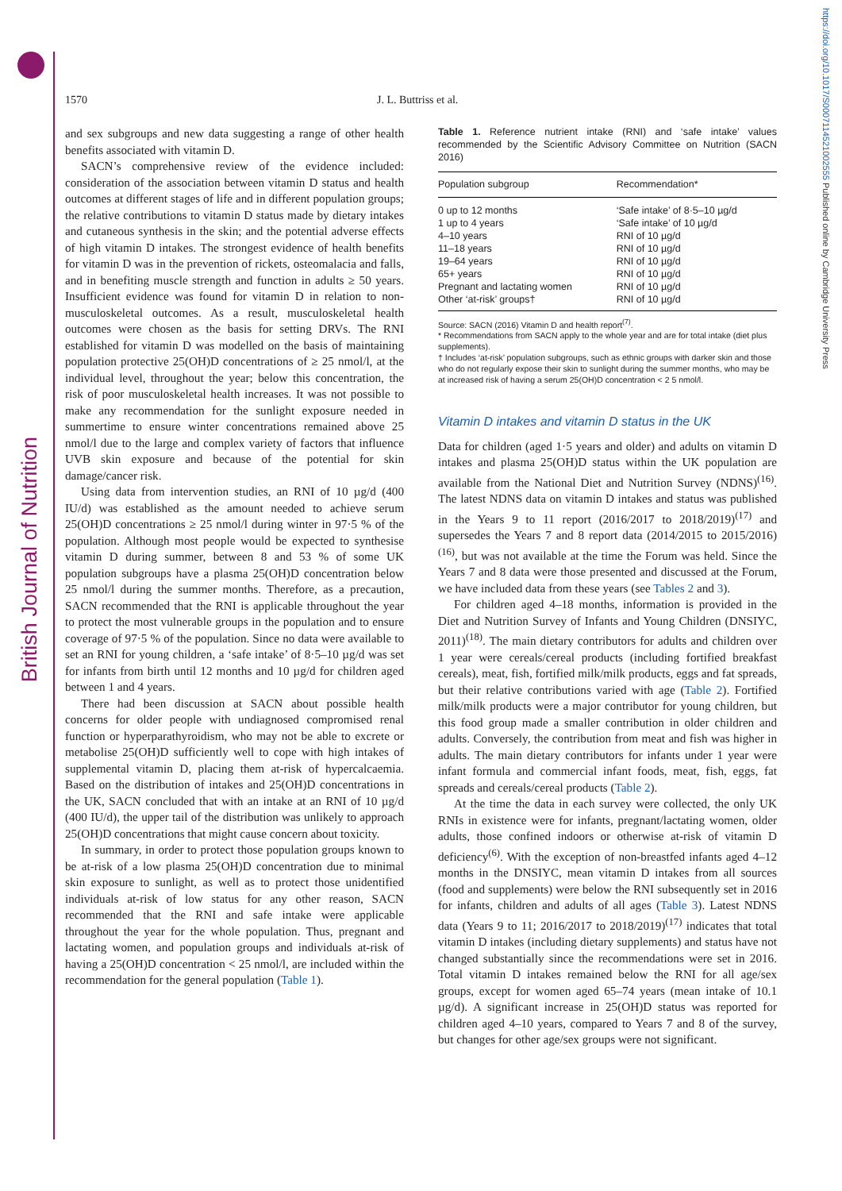British Journal of Nutrition
https://doi.org/10.1017/S0007114521002555 Published online by Cambridge University Press
1570 J. L. Buttriss et al.
and sex subgroups and new data suggesting a range of other health benefits associated with vitamin D.
SACN’s comprehensive review of the evidence included: consideration of the association between vitamin D status and health outcomes at different stages of life and in different population groups; the relative contributions to vitamin D status made by dietary intakes and cutaneous synthesis in the skin; and the potential adverse effects of high vitamin D intakes. The strongest evidence of health benefits for vitamin D was in the prevention of rickets, osteomalacia and falls, and in benefiting muscle strength and function in adults ≥ 50 years. Insufficient evidence was found for vitamin D in relation to non-musculoskeletal outcomes. As a result, musculoskeletal health outcomes were chosen as the basis for setting DRVs. The RNI established for vitamin D was modelled on the basis of maintaining population protective 25(OH)D concentrations of ≥ 25 nmol/l, at the individual level, throughout the year; below this concentration, the risk of poor musculoskeletal health increases. It was not possible to make any recommendation for the sunlight exposure needed in summertime to ensure winter concentrations remained above 25 nmol/l due to the large and complex variety of factors that influence UVB skin exposure and because of the potential for skin damage/cancer risk.
Using data from intervention studies, an RNI of 10 µg/d (400 IU/d) was established as the amount needed to achieve serum 25(OH)D concentrations ≥ 25 nmol/l during winter in 97·5 % of the population. Although most people would be expected to synthesise vitamin D during summer, between 8 and 53 % of some UK population subgroups have a plasma 25(OH)D concentration below 25 nmol/l during the summer months. Therefore, as a precaution, SACN recommended that the RNI is applicable throughout the year to protect the most vulnerable groups in the population and to ensure coverage of 97·5 % of the population. Since no data were available to set an RNI for young children, a ‘safe intake’ of 8·5–10 µg/d was set for infants from birth until 12 months and 10 µg/d for children aged between 1 and 4 years.
There had been discussion at SACN about possible health concerns for older people with undiagnosed compromised renal function or hyperparathyroidism, who may not be able to excrete or metabolise 25(OH)D sufficiently well to cope with high intakes of supplemental vitamin D, placing them at-risk of hypercalcaemia. Based on the distribution of intakes and 25(OH)D concentrations in the UK, SACN concluded that with an intake at an RNI of 10 µg/d (400 IU/d), the upper tail of the distribution was unlikely to approach 25(OH)D concentrations that might cause concern about toxicity.
In summary, in order to protect those population groups known to be at-risk of a low plasma 25(OH)D concentration due to minimal skin exposure to sunlight, as well as to protect those unidentified individuals at-risk of low status for any other reason, SACN recommended that the RNI and safe intake were applicable throughout the year for the whole population. Thus, pregnant and lactating women, and population groups and individuals at-risk of having a 25(OH)D concentration < 25 nmol/l, are included within the recommendation for the general population (Table 1).
Table 1. Reference nutrient intake (RNI) and ‘safe intake’ values recommended by the Scientific Advisory Committee on Nutrition (SACN 2016)
| Population subgroup | Recommendation* |
| --- | --- |
| 0 up to 12 months | ‘Safe intake’ of 8·5–10 µg/d |
| 1 up to 4 years | ‘Safe intake’ of 10 µg/d |
| 4–10 years | RNI of 10 µg/d |
| 11–18 years | RNI of 10 µg/d |
| 19–64 years | RNI of 10 µg/d |
| 65+ years | RNI of 10 µg/d |
| Pregnant and lactating women | RNI of 10 µg/d |
| Other ‘at-risk’ groups† | RNI of 10 µg/d |
Source: SACN (2016) Vitamin D and health report<sup>(7)</sup>.
* Recommendations from SACN apply to the whole year and are for total intake (diet plus supplements).
† Includes ‘at-risk’ population subgroups, such as ethnic groups with darker skin and those who do not regularly expose their skin to sunlight during the summer months, who may be at increased risk of having a serum 25(OH)D concentration < 2 5 nmol/l.
Vitamin D intakes and vitamin D status in the UK
Data for children (aged 1·5 years and older) and adults on vitamin D intakes and plasma 25(OH)D status within the UK population are available from the National Diet and Nutrition Survey (NDNS)<sup>(16)</sup>. The latest NDNS data on vitamin D intakes and status was published in the Years 9 to 11 report (2016/2017 to 2018/2019)<sup>(17)</sup> and supersedes the Years 7 and 8 report data (2014/2015 to 2015/2016)<sup>(16)</sup>, but was not available at the time the Forum was held. Since the Years 7 and 8 data were those presented and discussed at the Forum, we have included data from these years (see Tables 2 and 3).
For children aged 4–18 months, information is provided in the Diet and Nutrition Survey of Infants and Young Children (DNSIYC, 2011)<sup>(18)</sup>. The main dietary contributors for adults and children over 1 year were cereals/cereal products (including fortified breakfast cereals), meat, fish, fortified milk/milk products, eggs and fat spreads, but their relative contributions varied with age (Table 2). Fortified milk/milk products were a major contributor for young children, but this food group made a smaller contribution in older children and adults. Conversely, the contribution from meat and fish was higher in adults. The main dietary contributors for infants under 1 year were infant formula and commercial infant foods, meat, fish, eggs, fat spreads and cereals/cereal products (Table 2).
At the time the data in each survey were collected, the only UK RNIs in existence were for infants, pregnant/lactating women, older adults, those confined indoors or otherwise at-risk of vitamin D deficiency<sup>(6)</sup>. With the exception of non-breastfed infants aged 4–12 months in the DNSIYC, mean vitamin D intakes from all sources (food and supplements) were below the RNI subsequently set in 2016 for infants, children and adults of all ages (Table 3). Latest NDNS data (Years 9 to 11; 2016/2017 to 2018/2019)<sup>(17)</sup> indicates that total vitamin D intakes (including dietary supplements) and status have not changed substantially since the recommendations were set in 2016. Total vitamin D intakes remained below the RNI for all age/sex groups, except for women aged 65–74 years (mean intake of 10.1 µg/d). A significant increase in 25(OH)D status was reported for children aged 4–10 years, compared to Years 7 and 8 of the survey, but changes for other age/sex groups were not significant.